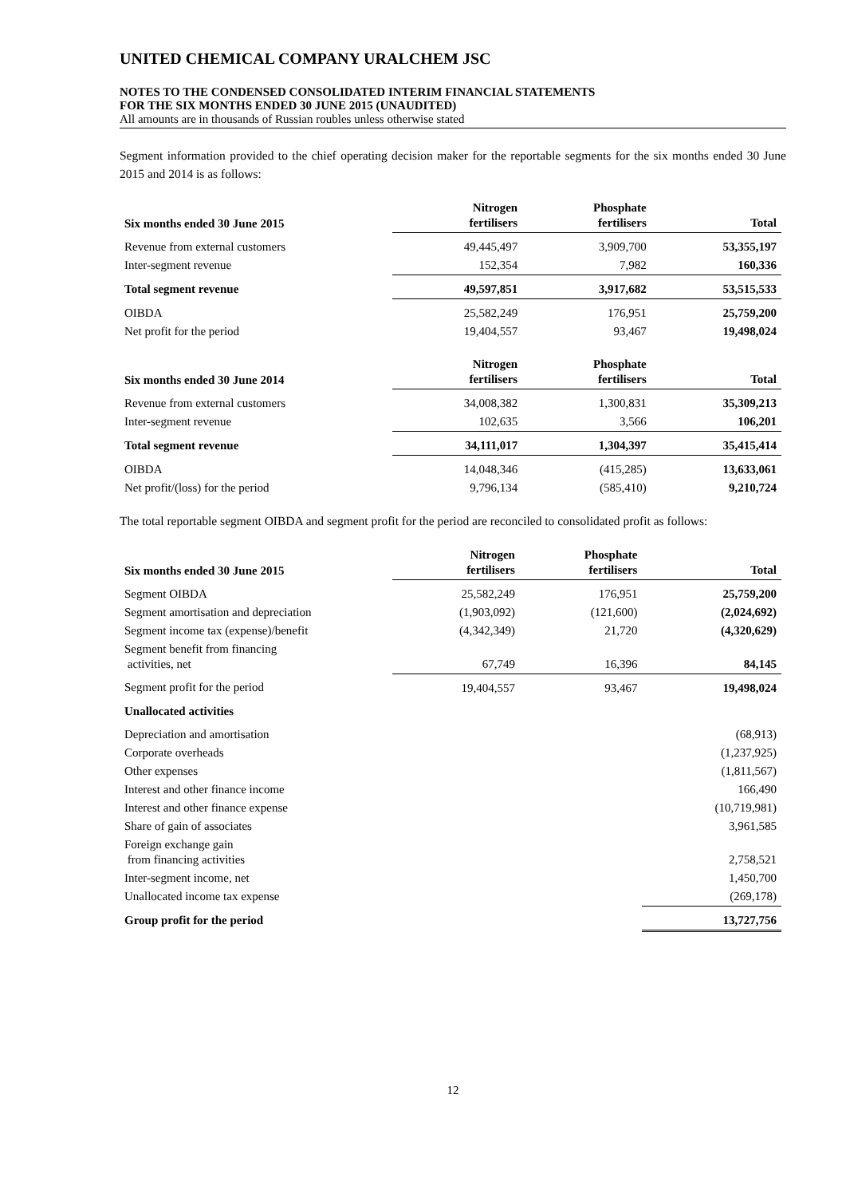UNITED CHEMICAL COMPANY URALCHEM JSC
NOTES TO THE CONDENSED CONSOLIDATED INTERIM FINANCIAL STATEMENTS
FOR THE SIX MONTHS ENDED 30 JUNE 2015 (UNAUDITED)
All amounts are in thousands of Russian roubles unless otherwise stated
Segment information provided to the chief operating decision maker for the reportable segments for the six months ended 30 June 2015 and 2014 is as follows:
| Six months ended 30 June 2015 | Nitrogen fertilisers | Phosphate fertilisers | Total |
| --- | --- | --- | --- |
| Revenue from external customers | 49,445,497 | 3,909,700 | 53,355,197 |
| Inter-segment revenue | 152,354 | 7,982 | 160,336 |
| Total segment revenue | 49,597,851 | 3,917,682 | 53,515,533 |
| OIBDA | 25,582,249 | 176,951 | 25,759,200 |
| Net profit for the period | 19,404,557 | 93,467 | 19,498,024 |
| Six months ended 30 June 2014 | Nitrogen fertilisers | Phosphate fertilisers | Total |
| --- | --- | --- | --- |
| Revenue from external customers | 34,008,382 | 1,300,831 | 35,309,213 |
| Inter-segment revenue | 102,635 | 3,566 | 106,201 |
| Total segment revenue | 34,111,017 | 1,304,397 | 35,415,414 |
| OIBDA | 14,048,346 | (415,285) | 13,633,061 |
| Net profit/(loss) for the period | 9,796,134 | (585,410) | 9,210,724 |
The total reportable segment OIBDA and segment profit for the period are reconciled to consolidated profit as follows:
| Six months ended 30 June 2015 | Nitrogen fertilisers | Phosphate fertilisers | Total |
| --- | --- | --- | --- |
| Segment OIBDA | 25,582,249 | 176,951 | 25,759,200 |
| Segment amortisation and depreciation | (1,903,092) | (121,600) | (2,024,692) |
| Segment income tax (expense)/benefit | (4,342,349) | 21,720 | (4,320,629) |
| Segment benefit from financing activities, net | 67,749 | 16,396 | 84,145 |
| Segment profit for the period | 19,404,557 | 93,467 | 19,498,024 |
| Unallocated activities | | | |
| Depreciation and amortisation | | | (68,913) |
| Corporate overheads | | | (1,237,925) |
| Other expenses | | | (1,811,567) |
| Interest and other finance income | | | 166,490 |
| Interest and other finance expense | | | (10,719,981) |
| Share of gain of associates | | | 3,961,585 |
| Foreign exchange gain from financing activities | | | 2,758,521 |
| Inter-segment income, net | | | 1,450,700 |
| Unallocated income tax expense | | | (269,178) |
| Group profit for the period | | | 13,727,756 |
12